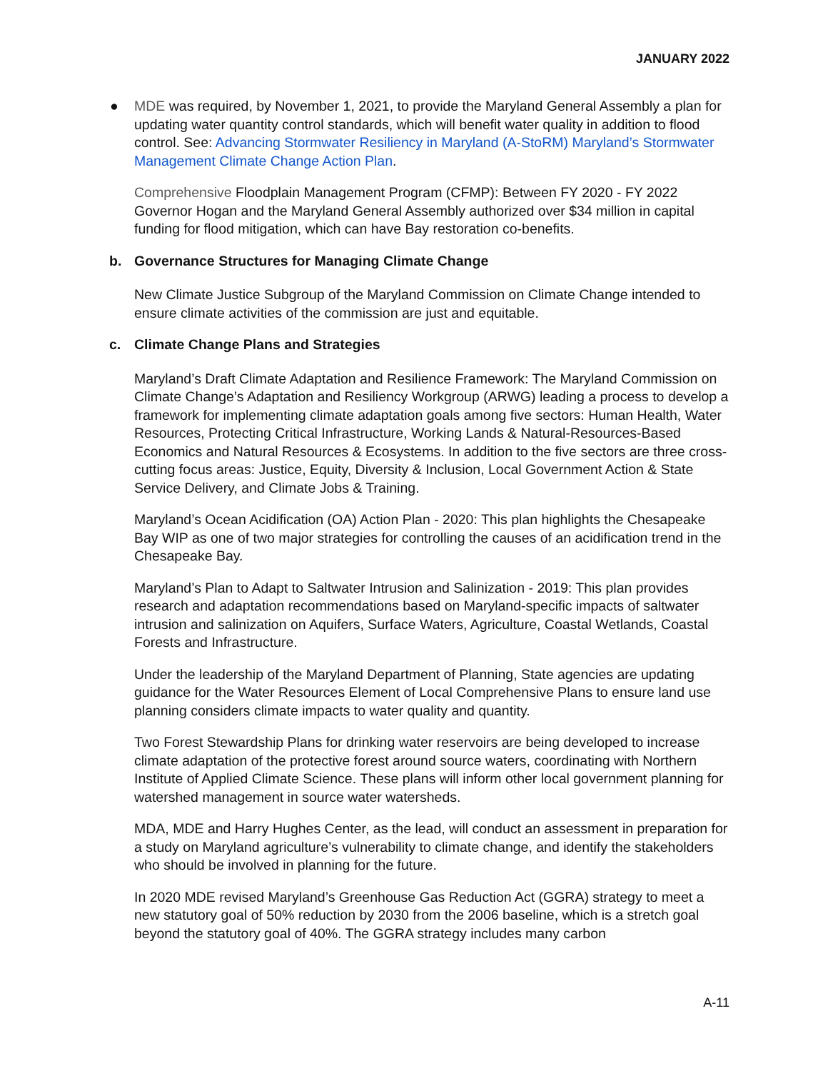JANUARY 2022
● MDE was required, by November 1, 2021, to provide the Maryland General Assembly a plan for updating water quantity control standards, which will benefit water quality in addition to flood control. See: Advancing Stormwater Resiliency in Maryland (A-StoRM) Maryland’s Stormwater Management Climate Change Action Plan.
Comprehensive Floodplain Management Program (CFMP): Between FY 2020 - FY 2022 Governor Hogan and the Maryland General Assembly authorized over $34 million in capital funding for flood mitigation, which can have Bay restoration co-benefits.
b. Governance Structures for Managing Climate Change
New Climate Justice Subgroup of the Maryland Commission on Climate Change intended to ensure climate activities of the commission are just and equitable.
c. Climate Change Plans and Strategies
Maryland’s Draft Climate Adaptation and Resilience Framework: The Maryland Commission on Climate Change’s Adaptation and Resiliency Workgroup (ARWG) leading a process to develop a framework for implementing climate adaptation goals among five sectors: Human Health, Water Resources, Protecting Critical Infrastructure, Working Lands & Natural-Resources-Based Economics and Natural Resources & Ecosystems. In addition to the five sectors are three cross-cutting focus areas: Justice, Equity, Diversity & Inclusion, Local Government Action & State Service Delivery, and Climate Jobs & Training.
Maryland’s Ocean Acidification (OA) Action Plan - 2020: This plan highlights the Chesapeake Bay WIP as one of two major strategies for controlling the causes of an acidification trend in the Chesapeake Bay.
Maryland’s Plan to Adapt to Saltwater Intrusion and Salinization - 2019: This plan provides research and adaptation recommendations based on Maryland-specific impacts of saltwater intrusion and salinization on Aquifers, Surface Waters, Agriculture, Coastal Wetlands, Coastal Forests and Infrastructure.
Under the leadership of the Maryland Department of Planning, State agencies are updating guidance for the Water Resources Element of Local Comprehensive Plans to ensure land use planning considers climate impacts to water quality and quantity.
Two Forest Stewardship Plans for drinking water reservoirs are being developed to increase climate adaptation of the protective forest around source waters, coordinating with Northern Institute of Applied Climate Science. These plans will inform other local government planning for watershed management in source water watersheds.
MDA, MDE and Harry Hughes Center, as the lead, will conduct an assessment in preparation for a study on Maryland agriculture’s vulnerability to climate change, and identify the stakeholders who should be involved in planning for the future.
In 2020 MDE revised Maryland’s Greenhouse Gas Reduction Act (GGRA) strategy to meet a new statutory goal of 50% reduction by 2030 from the 2006 baseline, which is a stretch goal beyond the statutory goal of 40%. The GGRA strategy includes many carbon
A-11